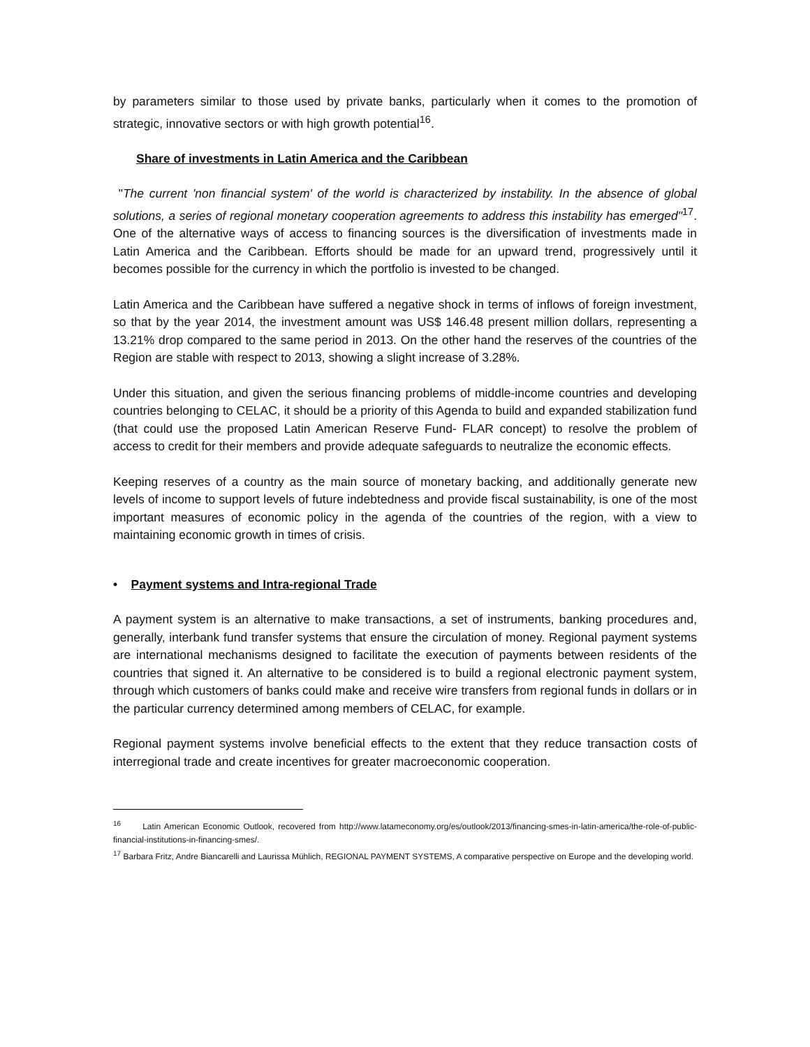by parameters similar to those used by private banks, particularly when it comes to the promotion of strategic, innovative sectors or with high growth potential<sup>16</sup>.
Share of investments in Latin America and the Caribbean
"The current 'non financial system' of the world is characterized by instability. In the absence of global solutions, a series of regional monetary cooperation agreements to address this instability has emerged"<sup>17</sup>. One of the alternative ways of access to financing sources is the diversification of investments made in Latin America and the Caribbean. Efforts should be made for an upward trend, progressively until it becomes possible for the currency in which the portfolio is invested to be changed.
Latin America and the Caribbean have suffered a negative shock in terms of inflows of foreign investment, so that by the year 2014, the investment amount was US$ 146.48 present million dollars, representing a 13.21% drop compared to the same period in 2013. On the other hand the reserves of the countries of the Region are stable with respect to 2013, showing a slight increase of 3.28%.
Under this situation, and given the serious financing problems of middle-income countries and developing countries belonging to CELAC, it should be a priority of this Agenda to build and expanded stabilization fund (that could use the proposed Latin American Reserve Fund- FLAR concept) to resolve the problem of access to credit for their members and provide adequate safeguards to neutralize the economic effects.
Keeping reserves of a country as the main source of monetary backing, and additionally generate new levels of income to support levels of future indebtedness and provide fiscal sustainability, is one of the most important measures of economic policy in the agenda of the countries of the region, with a view to maintaining economic growth in times of crisis.
• Payment systems and Intra-regional Trade
A payment system is an alternative to make transactions, a set of instruments, banking procedures and, generally, interbank fund transfer systems that ensure the circulation of money. Regional payment systems are international mechanisms designed to facilitate the execution of payments between residents of the countries that signed it. An alternative to be considered is to build a regional electronic payment system, through which customers of banks could make and receive wire transfers from regional funds in dollars or in the particular currency determined among members of CELAC, for example.
Regional payment systems involve beneficial effects to the extent that they reduce transaction costs of interregional trade and create incentives for greater macroeconomic cooperation.
<sup>16</sup> Latin American Economic Outlook, recovered from http://www.latameconomy.org/es/outlook/2013/financing-smes-in-latin-america/the-role-of-public-financial-institutions-in-financing-smes/.
<sup>17</sup> Barbara Fritz, Andre Biancarelli and Laurissa Mühlich, REGIONAL PAYMENT SYSTEMS, A comparative perspective on Europe and the developing world.